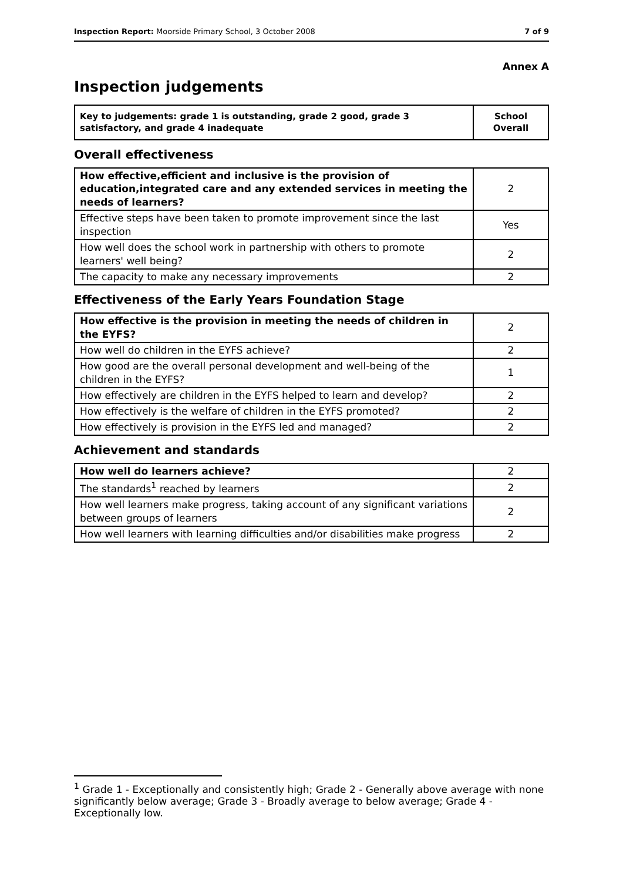Inspection Report: Moorside Primary School, 3 October 2008 7 of 9
Annex A
Inspection judgements
| Key to judgements: grade 1 is outstanding, grade 2 good, grade 3 satisfactory, and grade 4 inadequate | School Overall |
Overall effectiveness
| How effective,efficient and inclusive is the provision of education,integrated care and any extended services in meeting the needs of learners? | 2 |
| Effective steps have been taken to promote improvement since the last inspection | Yes |
| How well does the school work in partnership with others to promote learners' well being? | 2 |
| The capacity to make any necessary improvements | 2 |
Effectiveness of the Early Years Foundation Stage
| How effective is the provision in meeting the needs of children in the EYFS? | 2 |
| How well do children in the EYFS achieve? | 2 |
| How good are the overall personal development and well-being of the children in the EYFS? | 1 |
| How effectively are children in the EYFS helped to learn and develop? | 2 |
| How effectively is the welfare of children in the EYFS promoted? | 2 |
| How effectively is provision in the EYFS led and managed? | 2 |
Achievement and standards
| How well do learners achieve? | 2 |
| The standards<sup>1</sup> reached by learners | 2 |
| How well learners make progress, taking account of any significant variations between groups of learners | 2 |
| How well learners with learning difficulties and/or disabilities make progress | 2 |
<sup>1</sup> Grade 1 - Exceptionally and consistently high; Grade 2 - Generally above average with none significantly below average; Grade 3 - Broadly average to below average; Grade 4 - Exceptionally low.